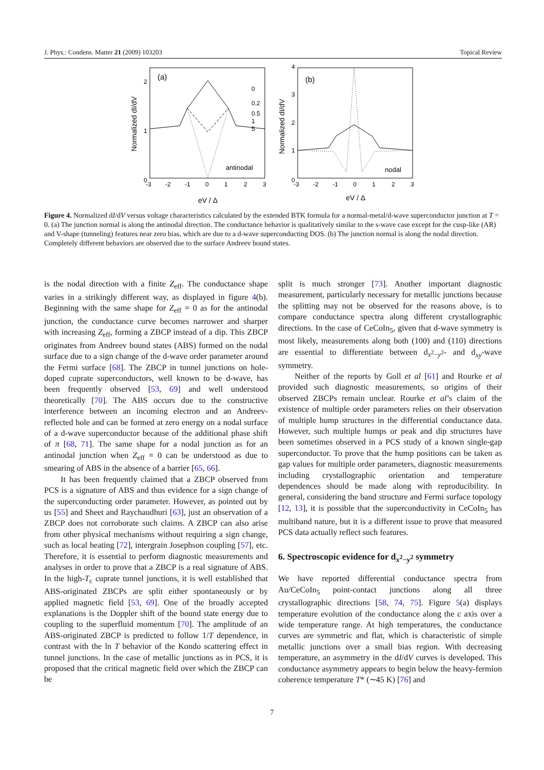J. Phys.: Condens. Matter 21 (2009) 103203 Topical Review
(a)
antinodal
0
1
2
-3
-2
-1
0
1
2
3
eV / Δ
Normalized dI/dV
0
0.2
0.5
1
5
(b)
nodal
0
1
2
3
4
-3
-2
-1
0
1
2
3
eV / Δ
Normalized dI/dV
.
Figure 4. Normalized dI/dV versus voltage characteristics calculated by the extended BTK formula for a normal-metal/d-wave superconductor junction at T = 0. (a) The junction normal is along the antinodal direction. The conductance behavior is qualitatively similar to the s-wave case except for the cusp-like (AR) and V-shape (tunneling) features near zero bias, which are due to a d-wave superconducting DOS. (b) The junction normal is along the nodal direction. Completely different behaviors are observed due to the surface Andreev bound states.
is the nodal direction with a finite Z<sub>eff</sub>. The conductance shape varies in a strikingly different way, as displayed in figure 4(b). Beginning with the same shape for Z<sub>eff</sub> = 0 as for the antinodal junction, the conductance curve becomes narrower and sharper with increasing Z<sub>eff</sub>, forming a ZBCP instead of a dip. This ZBCP originates from Andreev bound states (ABS) formed on the nodal surface due to a sign change of the d-wave order parameter around the Fermi surface [68]. The ZBCP in tunnel junctions on hole-doped cuprate superconductors, well known to be d-wave, has been frequently observed [53, 69] and well understood theoretically [70]. The ABS occurs due to the constructive interference between an incoming electron and an Andreev-reflected hole and can be formed at zero energy on a nodal surface of a d-wave superconductor because of the additional phase shift of π [68, 71]. The same shape for a nodal junction as for an antinodal junction when Z<sub>eff</sub> = 0 can be understood as due to smearing of ABS in the absence of a barrier [65, 66].
It has been frequently claimed that a ZBCP observed from PCS is a signature of ABS and thus evidence for a sign change of the superconducting order parameter. However, as pointed out by us [55] and Sheet and Raychaudhuri [63], just an observation of a ZBCP does not corroborate such claims. A ZBCP can also arise from other physical mechanisms without requiring a sign change, such as local heating [72], intergrain Josephson coupling [57], etc. Therefore, it is essential to perform diagnostic measurements and analyses in order to prove that a ZBCP is a real signature of ABS. In the high-T<sub>c</sub> cuprate tunnel junctions, it is well established that ABS-originated ZBCPs are split either spontaneously or by applied magnetic field [53, 69]. One of the broadly accepted explanations is the Doppler shift of the bound state energy due to coupling to the superfluid momentum [70]. The amplitude of an ABS-originated ZBCP is predicted to follow 1/T dependence, in contrast with the ln T behavior of the Kondo scattering effect in tunnel junctions. In the case of metallic junctions as in PCS, it is proposed that the critical magnetic field over which the ZBCP can be
split is much stronger [73]. Another important diagnostic measurement, particularly necessary for metallic junctions because the splitting may not be observed for the reasons above, is to compare conductance spectra along different crystallographic directions. In the case of CeCoIn<sub>5</sub>, given that d-wave symmetry is most likely, measurements along both (100) and (110) directions are essential to differentiate between d<sub>x<sup>2</sup>−y<sup>2</sup></sub>- and d<sub>xy</sub>-wave symmetry.
Neither of the reports by Goll et al [61] and Rourke et al provided such diagnostic measurements, so origins of their observed ZBCPs remain unclear. Rourke et al’s claim of the existence of multiple order parameters relies on their observation of multiple hump structures in the differential conductance data. However, such multiple humps or peak and dip structures have been sometimes observed in a PCS study of a known single-gap superconductor. To prove that the hump positions can be taken as gap values for multiple order parameters, diagnostic measurements including crystallographic orientation and temperature dependences should be made along with reproducibility. In general, considering the band structure and Fermi surface topology [12, 13], it is possible that the superconductivity in CeCoIn<sub>5</sub> has multiband nature, but it is a different issue to prove that measured PCS data actually reflect such features.
6. Spectroscopic evidence for d<sub>x<sup>2</sup>−y<sup>2</sup></sub> symmetry
We have reported differential conductance spectra from Au/CeCoIn<sub>5</sub> point-contact junctions along all three crystallographic directions [58, 74, 75]. Figure 5(a) displays temperature evolution of the conductance along the c axis over a wide temperature range. At high temperatures, the conductance curves are symmetric and flat, which is characteristic of simple metallic junctions over a small bias region. With decreasing temperature, an asymmetry in the dI/dV curves is developed. This conductance asymmetry appears to begin below the heavy-fermion coherence temperature T* (∼45 K) [76] and
7